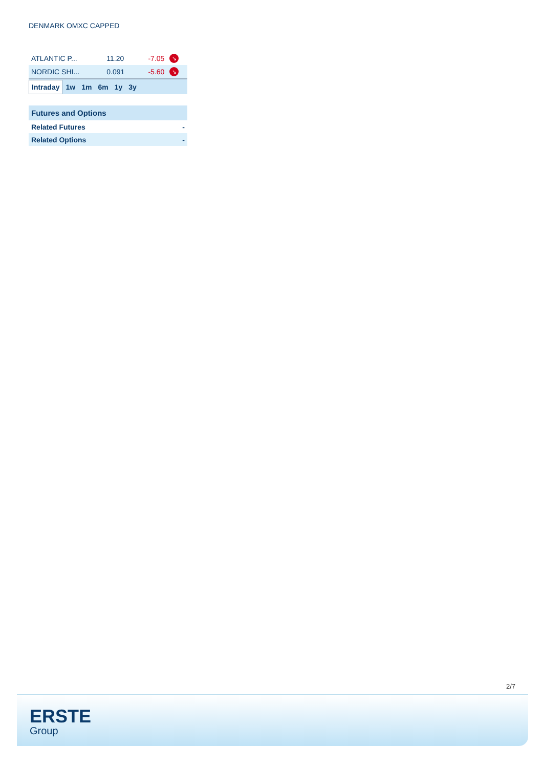DENMARK OMXC CAPPED
| ATLANTIC P... | 11.20 | -7.05 | ↘ |
| NORDIC SHI... | 0.091 | -5.60 | ↘ |
Intraday 1w 1m 6m 1y 3y
| Futures and Options | |
| --- | --- |
| Related Futures | - |
| Related Options | - |
2/7
ERSTE
Group